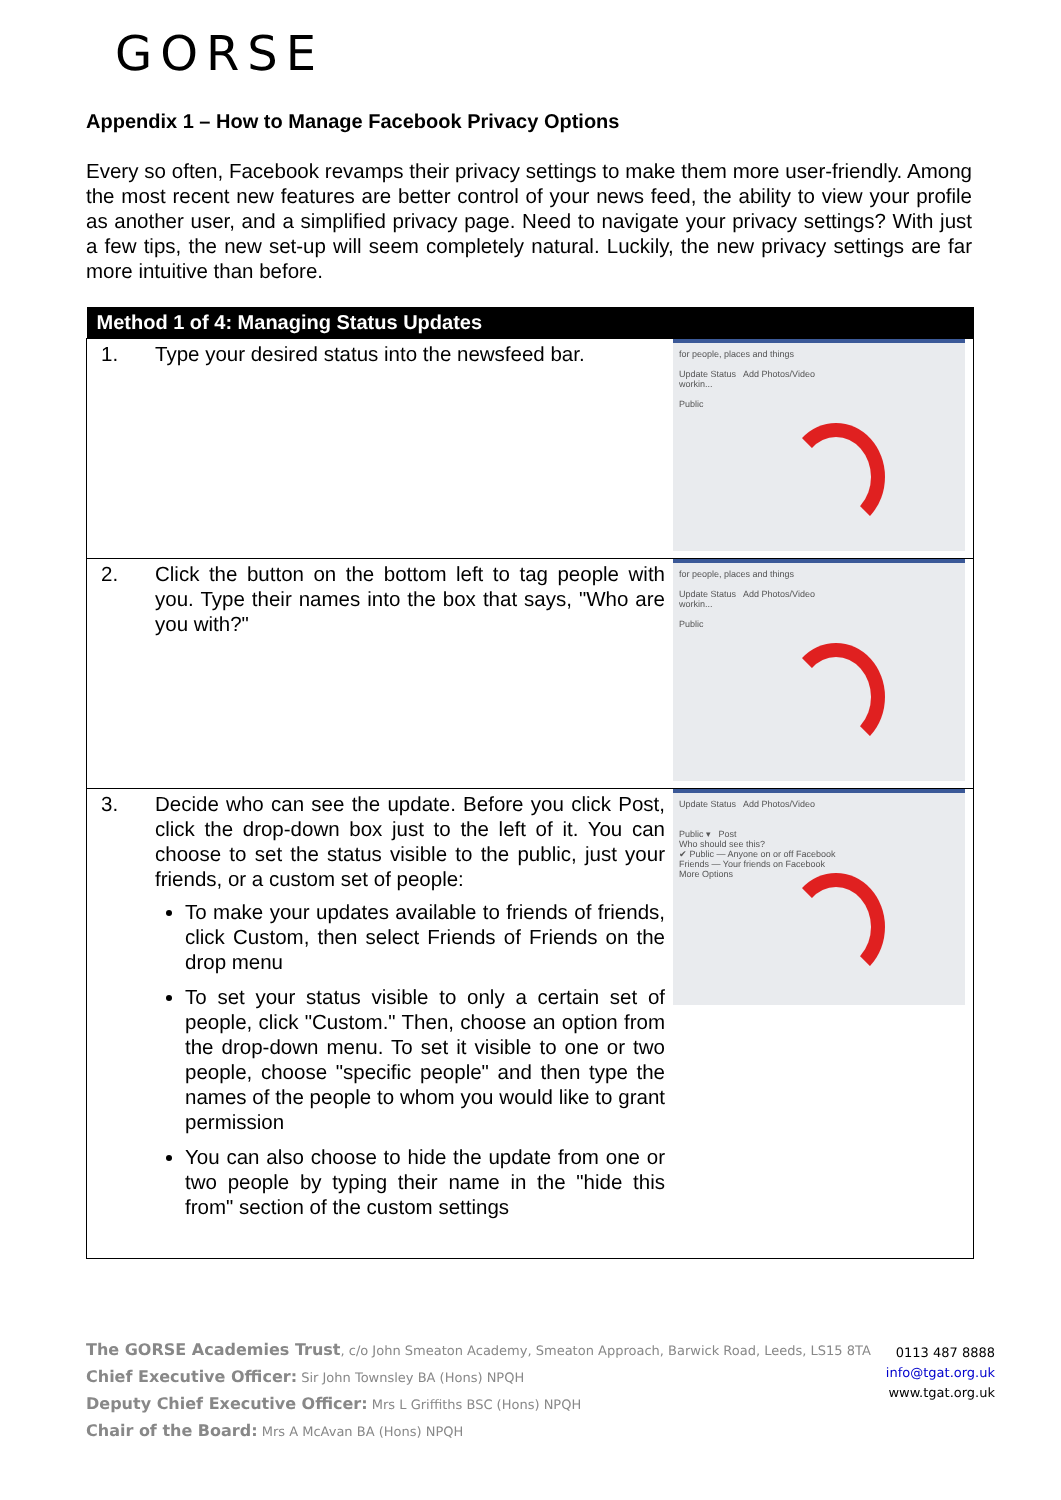GORSE
Appendix 1 – How to Manage Facebook Privacy Options
Every so often, Facebook revamps their privacy settings to make them more user-friendly. Among the most recent new features are better control of your news feed, the ability to view your profile as another user, and a simplified privacy page. Need to navigate your privacy settings? With just a few tips, the new set-up will seem completely natural. Luckily, the new privacy settings are far more intuitive than before.
| Method 1 of 4: Managing Status Updates | |
| --- | --- |
| 1. Type your desired status into the newsfeed bar. | for people, places and things Update Status Add Photos/Video workin... Public |
| 2. Click the button on the bottom left to tag people with you. Type their names into the box that says, "Who are you with?" | for people, places and things Update Status Add Photos/Video workin... Public |
| 3. Decide who can see the update. Before you click Post, click the drop-down box just to the left of it. You can choose to set the status visible to the public, just your friends, or a custom set of people: To make your updates available to friends of friends, click Custom, then select Friends of Friends on the drop menu To set your status visible to only a certain set of people, click "Custom." Then, choose an option from the drop-down menu. To set it visible to one or two people, choose "specific people" and then type the names of the people to whom you would like to grant permission You can also choose to hide the update from one or two people by typing their name in the "hide this from" section of the custom settings | Update Status Add Photos/Video Public ▾ Post Who should see this? ✔ Public — Anyone on or off Facebook Friends — Your friends on Facebook More Options |
The GORSE Academies Trust, c/o John Smeaton Academy, Smeaton Approach, Barwick Road, Leeds, LS15 8TA
Chief Executive Officer: Sir John Townsley BA (Hons) NPQH
Deputy Chief Executive Officer: Mrs L Griffiths BSC (Hons) NPQH
Chair of the Board: Mrs A McAvan BA (Hons) NPQH
0113 487 8888
info@tgat.org.uk
www.tgat.org.uk